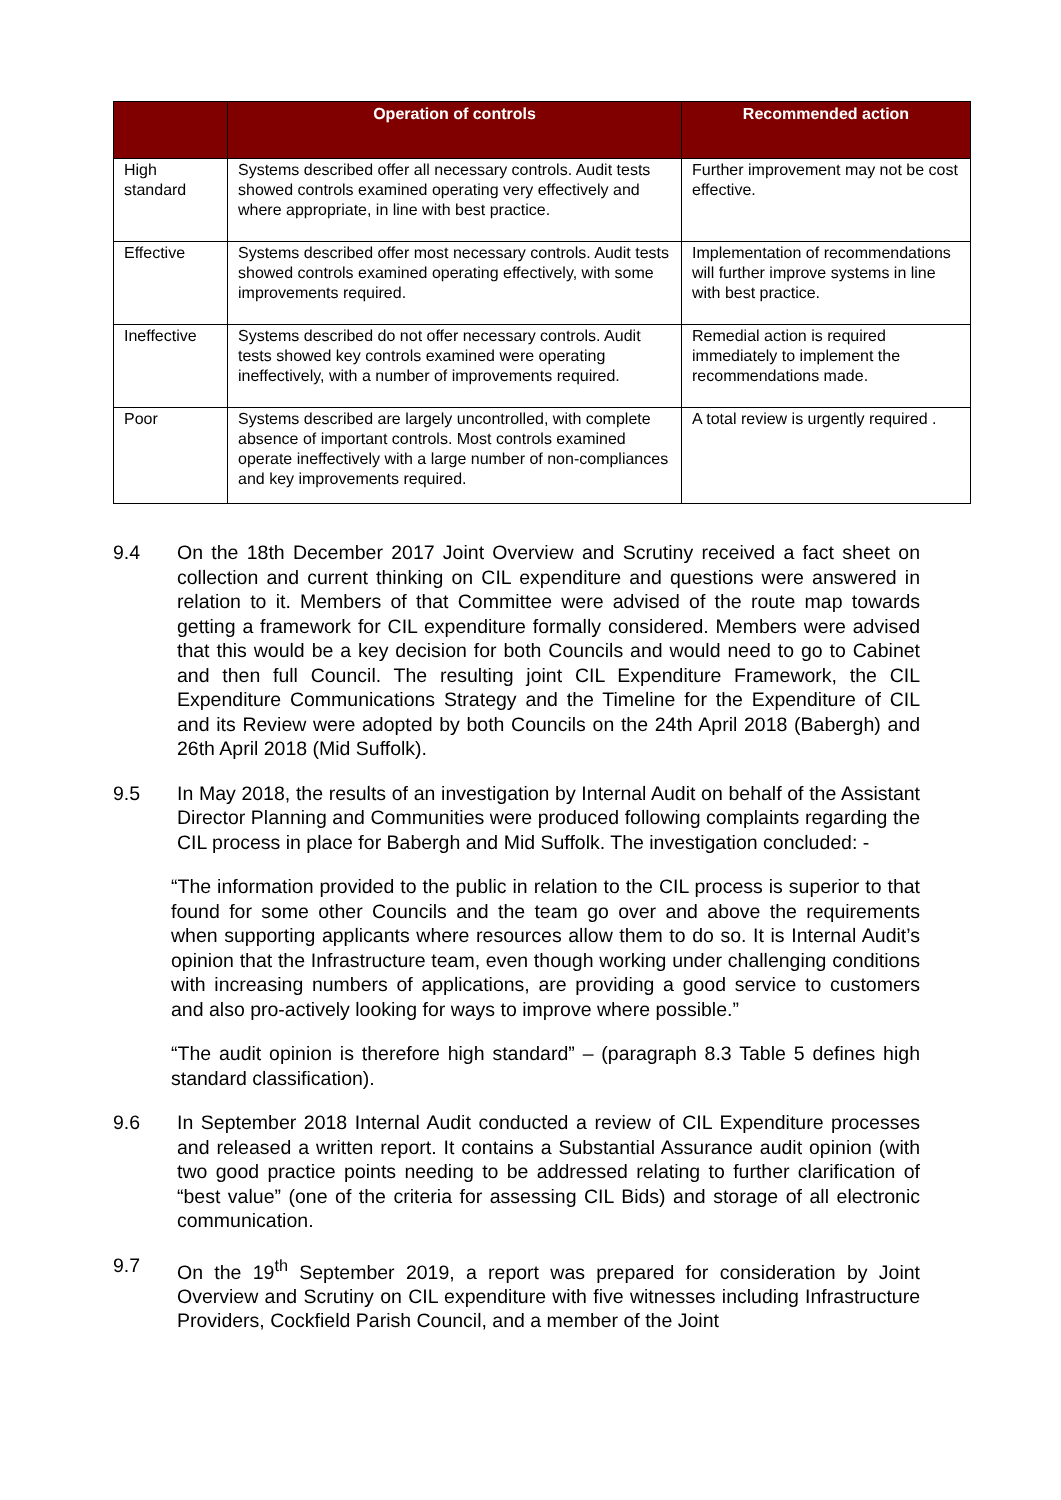| | Operation of controls | Recommended action |
| --- | --- | --- |
| High standard | Systems described offer all necessary controls. Audit tests showed controls examined operating very effectively and where appropriate, in line with best practice. | Further improvement may not be cost effective. |
| Effective | Systems described offer most necessary controls. Audit tests showed controls examined operating effectively, with some improvements required. | Implementation of recommendations will further improve systems in line with best practice. |
| Ineffective | Systems described do not offer necessary controls. Audit tests showed key controls examined were operating ineffectively, with a number of improvements required. | Remedial action is required immediately to implement the recommendations made. |
| Poor | Systems described are largely uncontrolled, with complete absence of important controls. Most controls examined operate ineffectively with a large number of non-compliances and key improvements required. | A total review is urgently required . |
9.4 On the 18th December 2017 Joint Overview and Scrutiny received a fact sheet on collection and current thinking on CIL expenditure and questions were answered in relation to it. Members of that Committee were advised of the route map towards getting a framework for CIL expenditure formally considered. Members were advised that this would be a key decision for both Councils and would need to go to Cabinet and then full Council. The resulting joint CIL Expenditure Framework, the CIL Expenditure Communications Strategy and the Timeline for the Expenditure of CIL and its Review were adopted by both Councils on the 24th April 2018 (Babergh) and 26th April 2018 (Mid Suffolk).
9.5 In May 2018, the results of an investigation by Internal Audit on behalf of the Assistant Director Planning and Communities were produced following complaints regarding the CIL process in place for Babergh and Mid Suffolk. The investigation concluded: -
“The information provided to the public in relation to the CIL process is superior to that found for some other Councils and the team go over and above the requirements when supporting applicants where resources allow them to do so. It is Internal Audit’s opinion that the Infrastructure team, even though working under challenging conditions with increasing numbers of applications, are providing a good service to customers and also pro-actively looking for ways to improve where possible.”
“The audit opinion is therefore high standard” – (paragraph 8.3 Table 5 defines high standard classification).
9.6 In September 2018 Internal Audit conducted a review of CIL Expenditure processes and released a written report. It contains a Substantial Assurance audit opinion (with two good practice points needing to be addressed relating to further clarification of “best value” (one of the criteria for assessing CIL Bids) and storage of all electronic communication.
9.7 On the 19<sup>th</sup> September 2019, a report was prepared for consideration by Joint Overview and Scrutiny on CIL expenditure with five witnesses including Infrastructure Providers, Cockfield Parish Council, and a member of the Joint